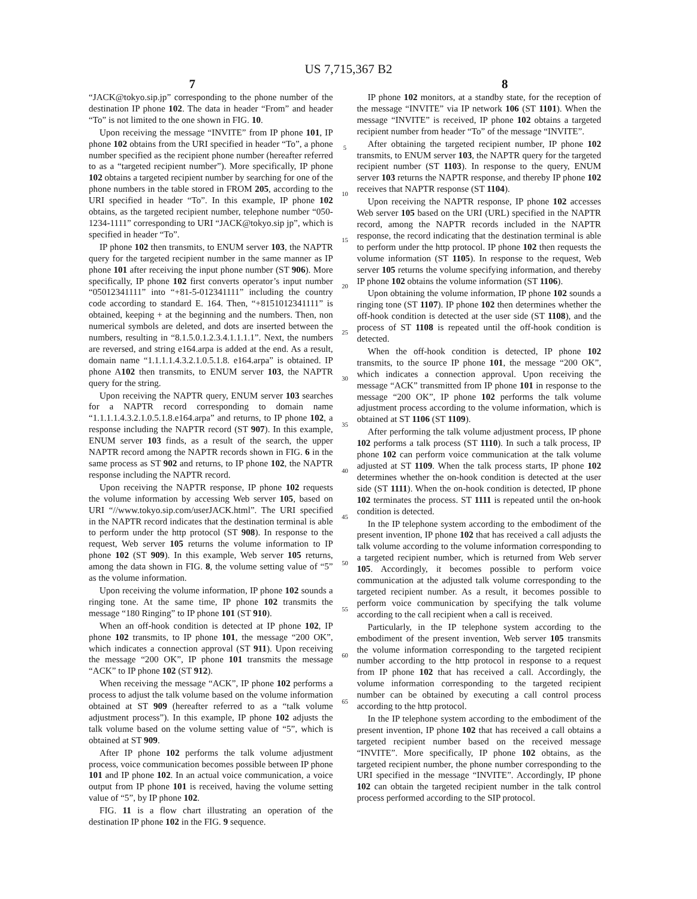US 7,715,367 B2
7 8
“JACK@tokyo.sip.jp” corresponding to the phone number of the destination IP phone 102. The data in header “From” and header “To” is not limited to the one shown in FIG. 10.
Upon receiving the message “INVITE” from IP phone 101, IP phone 102 obtains from the URI specified in header “To”, a phone number specified as the recipient phone number (hereafter referred to as a “targeted recipient number”). More specifically, IP phone 102 obtains a targeted recipient number by searching for one of the phone numbers in the table stored in FROM 205, according to the URI specified in header “To”. In this example, IP phone 102 obtains, as the targeted recipient number, telephone number “050-1234-1111” corresponding to URI “JACK@tokyo.sip jp”, which is specified in header “To”.
IP phone 102 then transmits, to ENUM server 103, the NAPTR query for the targeted recipient number in the same manner as IP phone 101 after receiving the input phone number (ST 906). More specifically, IP phone 102 first converts operator’s input number “05012341111” into “+81-5-012341111” including the country code according to standard E. 164. Then, “+8151012341111” is obtained, keeping + at the beginning and the numbers. Then, non numerical symbols are deleted, and dots are inserted between the numbers, resulting in “8.1.5.0.1.2.3.4.1.1.1.1”. Next, the numbers are reversed, and string e164.arpa is added at the end. As a result, domain name “1.1.1.1.4.3.2.1.0.5.1.8. e164.arpa” is obtained. IP phone A102 then transmits, to ENUM server 103, the NAPTR query for the string.
Upon receiving the NAPTR query, ENUM server 103 searches for a NAPTR record corresponding to domain name “1.1.1.1.4.3.2.1.0.5.1.8.e164.arpa” and returns, to IP phone 102, a response including the NAPTR record (ST 907). In this example, ENUM server 103 finds, as a result of the search, the upper NAPTR record among the NAPTR records shown in FIG. 6 in the same process as ST 902 and returns, to IP phone 102, the NAPTR response including the NAPTR record.
Upon receiving the NAPTR response, IP phone 102 requests the volume information by accessing Web server 105, based on URI “//www.tokyo.sip.com/userJACK.html”. The URI specified in the NAPTR record indicates that the destination terminal is able to perform under the http protocol (ST 908). In response to the request, Web server 105 returns the volume information to IP phone 102 (ST 909). In this example, Web server 105 returns, among the data shown in FIG. 8, the volume setting value of “5” as the volume information.
Upon receiving the volume information, IP phone 102 sounds a ringing tone. At the same time, IP phone 102 transmits the message “180 Ringing” to IP phone 101 (ST 910).
When an off-hook condition is detected at IP phone 102, IP phone 102 transmits, to IP phone 101, the message “200 OK”, which indicates a connection approval (ST 911). Upon receiving the message “200 OK”, IP phone 101 transmits the message “ACK” to IP phone 102 (ST 912).
When receiving the message “ACK”, IP phone 102 performs a process to adjust the talk volume based on the volume information obtained at ST 909 (hereafter referred to as a “talk volume adjustment process”). In this example, IP phone 102 adjusts the talk volume based on the volume setting value of “5”, which is obtained at ST 909.
After IP phone 102 performs the talk volume adjustment process, voice communication becomes possible between IP phone 101 and IP phone 102. In an actual voice communication, a voice output from IP phone 101 is received, having the volume setting value of “5”, by IP phone 102.
FIG. 11 is a flow chart illustrating an operation of the destination IP phone 102 in the FIG. 9 sequence.
5
10
15
20
25
30
35
40
45
50
55
60
65
IP phone 102 monitors, at a standby state, for the reception of the message “INVITE” via IP network 106 (ST 1101). When the message “INVITE” is received, IP phone 102 obtains a targeted recipient number from header “To” of the message “INVITE”.
After obtaining the targeted recipient number, IP phone 102 transmits, to ENUM server 103, the NAPTR query for the targeted recipient number (ST 1103). In response to the query, ENUM server 103 returns the NAPTR response, and thereby IP phone 102 receives that NAPTR response (ST 1104).
Upon receiving the NAPTR response, IP phone 102 accesses Web server 105 based on the URI (URL) specified in the NAPTR record, among the NAPTR records included in the NAPTR response, the record indicating that the destination terminal is able to perform under the http protocol. IP phone 102 then requests the volume information (ST 1105). In response to the request, Web server 105 returns the volume specifying information, and thereby IP phone 102 obtains the volume information (ST 1106).
Upon obtaining the volume information, IP phone 102 sounds a ringing tone (ST 1107). IP phone 102 then determines whether the off-hook condition is detected at the user side (ST 1108), and the process of ST 1108 is repeated until the off-hook condition is detected.
When the off-hook condition is detected, IP phone 102 transmits, to the source IP phone 101, the message “200 OK”, which indicates a connection approval. Upon receiving the message “ACK” transmitted from IP phone 101 in response to the message “200 OK”, IP phone 102 performs the talk volume adjustment process according to the volume information, which is obtained at ST 1106 (ST 1109).
After performing the talk volume adjustment process, IP phone 102 performs a talk process (ST 1110). In such a talk process, IP phone 102 can perform voice communication at the talk volume adjusted at ST 1109. When the talk process starts, IP phone 102 determines whether the on-hook condition is detected at the user side (ST 1111). When the on-hook condition is detected, IP phone 102 terminates the process. ST 1111 is repeated until the on-hook condition is detected.
In the IP telephone system according to the embodiment of the present invention, IP phone 102 that has received a call adjusts the talk volume according to the volume information corresponding to a targeted recipient number, which is returned from Web server 105. Accordingly, it becomes possible to perform voice communication at the adjusted talk volume corresponding to the targeted recipient number. As a result, it becomes possible to perform voice communication by specifying the talk volume according to the call recipient when a call is received.
Particularly, in the IP telephone system according to the embodiment of the present invention, Web server 105 transmits the volume information corresponding to the targeted recipient number according to the http protocol in response to a request from IP phone 102 that has received a call. Accordingly, the volume information corresponding to the targeted recipient number can be obtained by executing a call control process according to the http protocol.
In the IP telephone system according to the embodiment of the present invention, IP phone 102 that has received a call obtains a targeted recipient number based on the received message “INVITE”. More specifically, IP phone 102 obtains, as the targeted recipient number, the phone number corresponding to the URI specified in the message “INVITE”. Accordingly, IP phone 102 can obtain the targeted recipient number in the talk control process performed according to the SIP protocol.